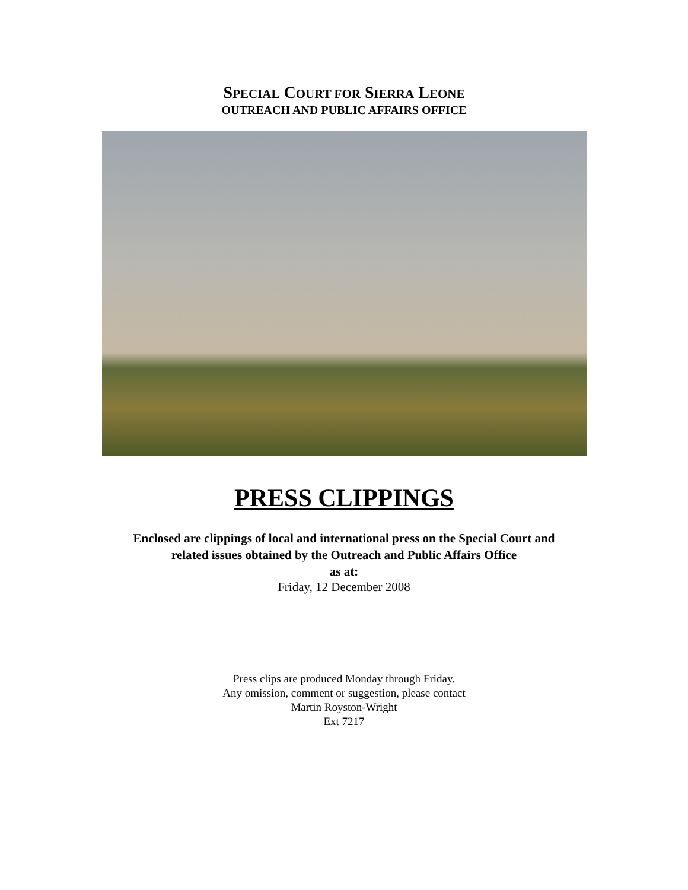SPECIAL COURT FOR SIERRA LEONE
OUTREACH AND PUBLIC AFFAIRS OFFICE
PRESS CLIPPINGS
Enclosed are clippings of local and international press on the Special Court and
related issues obtained by the Outreach and Public Affairs Office
as at:
Friday, 12 December 2008
Press clips are produced Monday through Friday.
Any omission, comment or suggestion, please contact
Martin Royston-Wright
Ext 7217